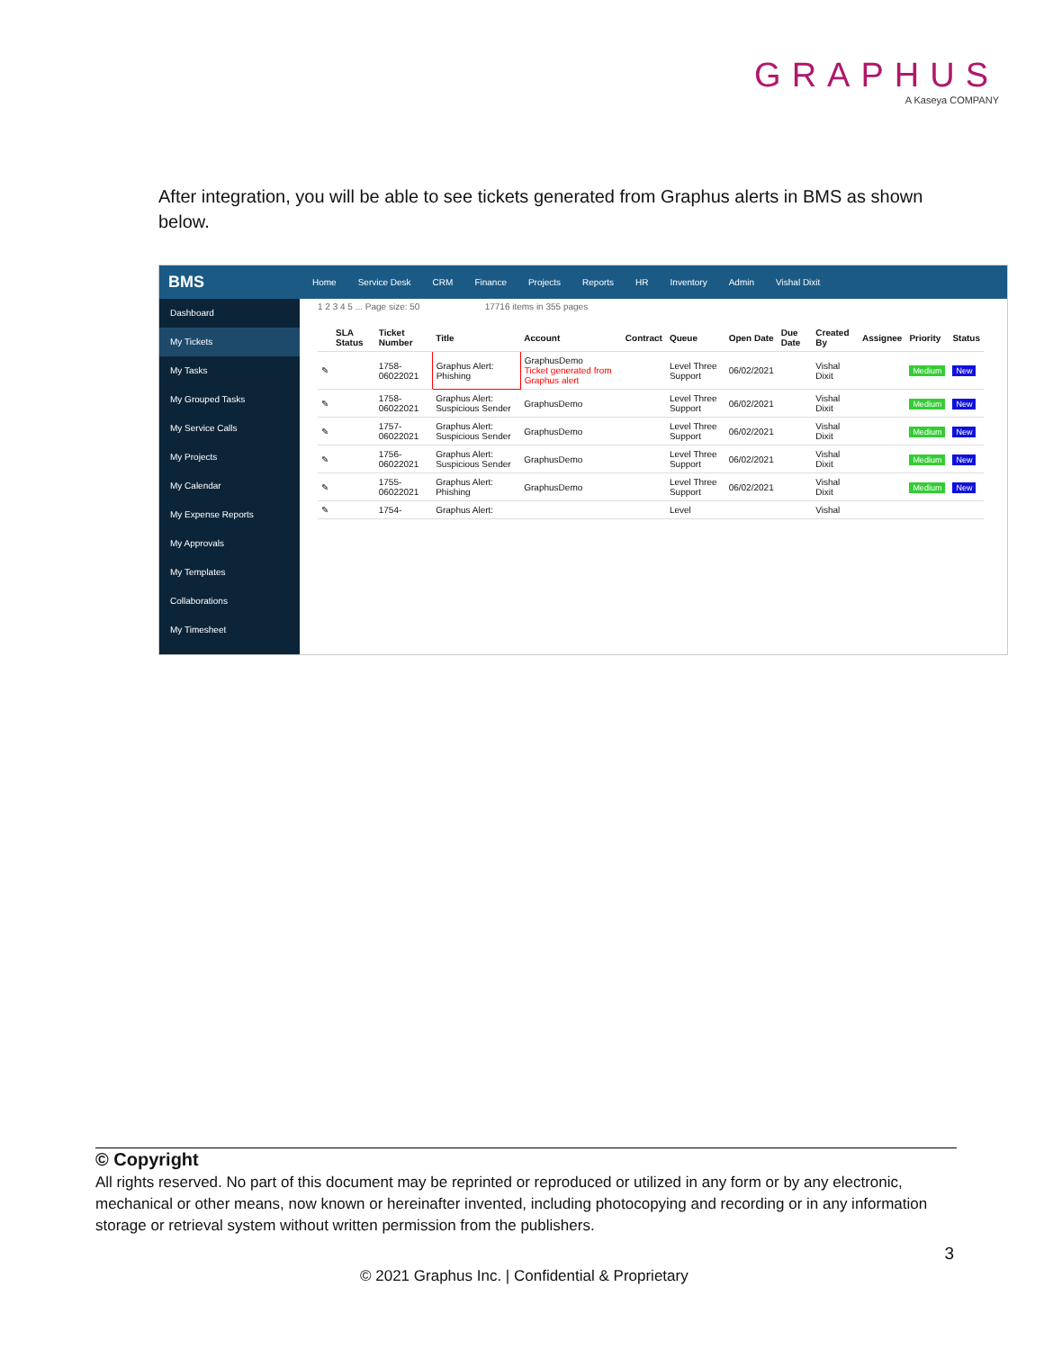GRAPHUS
A Kaseya COMPANY
After integration, you will be able to see tickets generated from Graphus alerts in BMS as shown below.
BMS
Dashboard
My Tickets
My Tasks
My Grouped Tasks
My Service Calls
My Projects
My Calendar
My Expense Reports
My Approvals
My Templates
Collaborations
My Timesheet
Home Service Desk CRM Finance Projects Reports HR Inventory Admin Vishal Dixit
1 2 3 4 5 ... Page size: 50 17716 items in 355 pages
| | SLA Status | Ticket Number | Title | Account | Contract | Queue | Open Date | Due Date | Created By | Assignee | Priority | Status |
| --- | --- | --- | --- | --- | --- | --- | --- | --- | --- | --- | --- | --- |
| ✎ | | 1758-06022021 | Graphus Alert: Phishing | GraphusDemo Ticket generated from Graphus alert | | Level Three Support | 06/02/2021 | | Vishal Dixit | | Medium | New |
| ✎ | | 1758-06022021 | Graphus Alert: Suspicious Sender | GraphusDemo | | Level Three Support | 06/02/2021 | | Vishal Dixit | | Medium | New |
| ✎ | | 1757-06022021 | Graphus Alert: Suspicious Sender | GraphusDemo | | Level Three Support | 06/02/2021 | | Vishal Dixit | | Medium | New |
| ✎ | | 1756-06022021 | Graphus Alert: Suspicious Sender | GraphusDemo | | Level Three Support | 06/02/2021 | | Vishal Dixit | | Medium | New |
| ✎ | | 1755-06022021 | Graphus Alert: Phishing | GraphusDemo | | Level Three Support | 06/02/2021 | | Vishal Dixit | | Medium | New |
| ✎ | | 1754- | Graphus Alert: | | | Level | | | Vishal | | | |
© Copyright
All rights reserved. No part of this document may be reprinted or reproduced or utilized in any form or by any electronic, mechanical or other means, now known or hereinafter invented, including photocopying and recording or in any information storage or retrieval system without written permission from the publishers.
3
© 2021 Graphus Inc. | Confidential & Proprietary